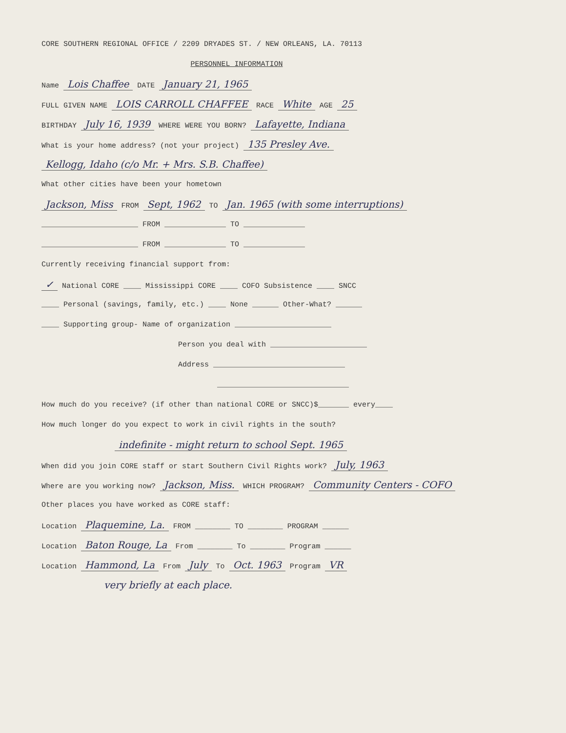CORE SOUTHERN REGIONAL OFFICE / 2209 DRYADES ST. / NEW ORLEANS, LA. 70113
PERSONNEL INFORMATION
Name Lois Chaffee DATE January 21, 1965
FULL GIVEN NAME LOIS CARROLL CHAFFEE RACE White AGE 25
BIRTHDAY July 16, 1939 WHERE WERE YOU BORN? Lafayette, Indiana
What is your home address? (not your project) 135 Presley Ave.
Kellogg, Idaho (c/o Mr. + Mrs. S.B. Chaffee)
What other cities have been your hometown
Jackson, Miss FROM Sept, 1962 TO Jan. 1965 (with some interruptions)
______________________ FROM ______________ TO ______________
______________________ FROM ______________ TO ______________
Currently receiving financial support from:
✓ National CORE ____ Mississippi CORE ____ COFO Subsistence ____ SNCC
____ Personal (savings, family, etc.) ____ None ______ Other-What? ______
____ Supporting group- Name of organization ______________________
Person you deal with ______________________
Address ______________________________
______________________________
How much do you receive? (if other than national CORE or SNCC)$_______ every____
How much longer do you expect to work in civil rights in the south?
indefinite - might return to school Sept. 1965
When did you join CORE staff or start Southern Civil Rights work? July, 1963
Where are you working now? Jackson, Miss. WHICH PROGRAM? Community Centers - COFO
Other places you have worked as CORE staff:
Location Plaquemine, La. FROM ________ TO ________ PROGRAM ______
Location Baton Rouge, La From ________ To ________ Program ______
Location Hammond, La From July To Oct. 1963 Program VR
very briefly at each place.